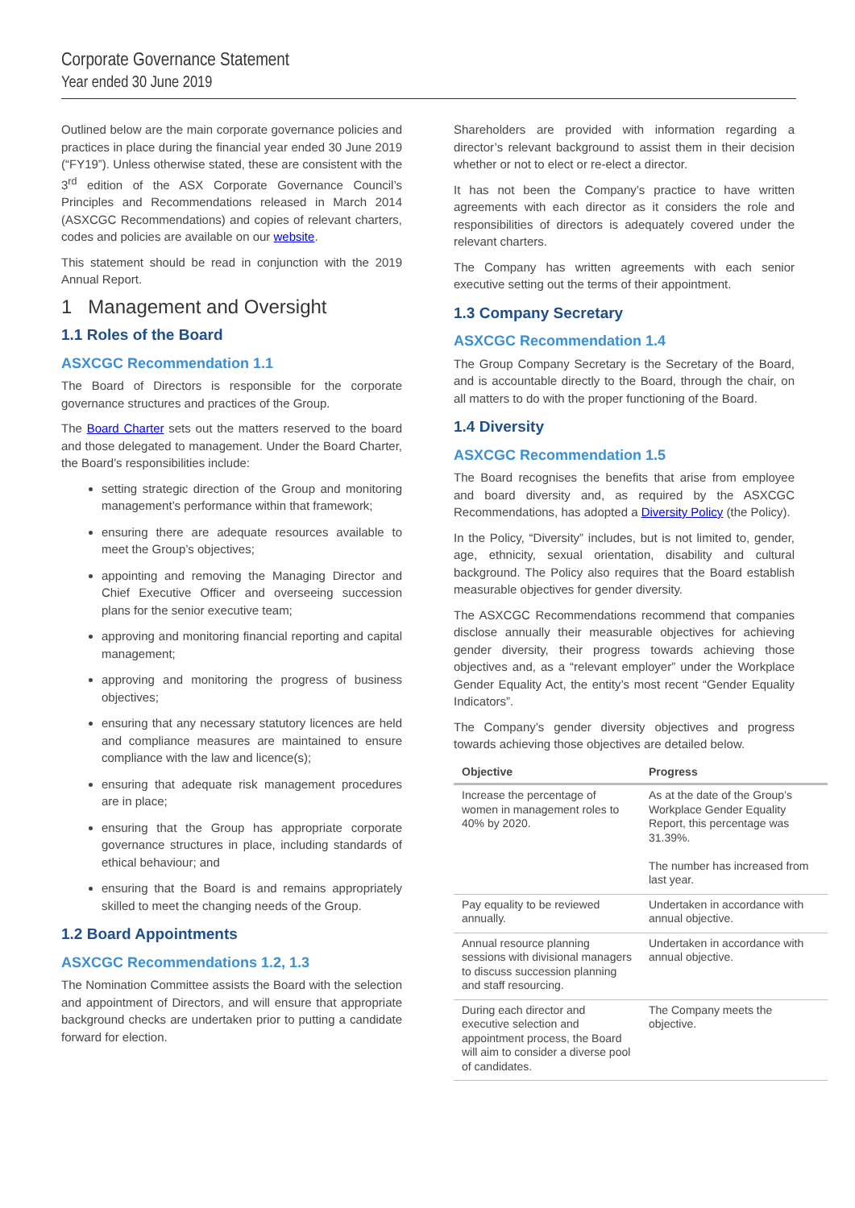Corporate Governance Statement
Year ended 30 June 2019
Outlined below are the main corporate governance policies and practices in place during the financial year ended 30 June 2019 (“FY19”). Unless otherwise stated, these are consistent with the 3<sup>rd</sup> edition of the ASX Corporate Governance Council’s Principles and Recommendations released in March 2014 (ASXCGC Recommendations) and copies of relevant charters, codes and policies are available on our website.
This statement should be read in conjunction with the 2019 Annual Report.
1 Management and Oversight
1.1 Roles of the Board
ASXCGC Recommendation 1.1
The Board of Directors is responsible for the corporate governance structures and practices of the Group.
The Board Charter sets out the matters reserved to the board and those delegated to management. Under the Board Charter, the Board’s responsibilities include:
setting strategic direction of the Group and monitoring management’s performance within that framework;
ensuring there are adequate resources available to meet the Group’s objectives;
appointing and removing the Managing Director and Chief Executive Officer and overseeing succession plans for the senior executive team;
approving and monitoring financial reporting and capital management;
approving and monitoring the progress of business objectives;
ensuring that any necessary statutory licences are held and compliance measures are maintained to ensure compliance with the law and licence(s);
ensuring that adequate risk management procedures are in place;
ensuring that the Group has appropriate corporate governance structures in place, including standards of ethical behaviour; and
ensuring that the Board is and remains appropriately skilled to meet the changing needs of the Group.
1.2 Board Appointments
ASXCGC Recommendations 1.2, 1.3
The Nomination Committee assists the Board with the selection and appointment of Directors, and will ensure that appropriate background checks are undertaken prior to putting a candidate forward for election.
Shareholders are provided with information regarding a director’s relevant background to assist them in their decision whether or not to elect or re-elect a director.
It has not been the Company’s practice to have written agreements with each director as it considers the role and responsibilities of directors is adequately covered under the relevant charters.
The Company has written agreements with each senior executive setting out the terms of their appointment.
1.3 Company Secretary
ASXCGC Recommendation 1.4
The Group Company Secretary is the Secretary of the Board, and is accountable directly to the Board, through the chair, on all matters to do with the proper functioning of the Board.
1.4 Diversity
ASXCGC Recommendation 1.5
The Board recognises the benefits that arise from employee and board diversity and, as required by the ASXCGC Recommendations, has adopted a Diversity Policy (the Policy).
In the Policy, “Diversity” includes, but is not limited to, gender, age, ethnicity, sexual orientation, disability and cultural background. The Policy also requires that the Board establish measurable objectives for gender diversity.
The ASXCGC Recommendations recommend that companies disclose annually their measurable objectives for achieving gender diversity, their progress towards achieving those objectives and, as a “relevant employer” under the Workplace Gender Equality Act, the entity’s most recent “Gender Equality Indicators”.
The Company’s gender diversity objectives and progress towards achieving those objectives are detailed below.
| Objective | Progress |
| --- | --- |
| Increase the percentage of women in management roles to 40% by 2020. | As at the date of the Group’s Workplace Gender Equality Report, this percentage was 31.39%. The number has increased from last year. |
| Pay equality to be reviewed annually. | Undertaken in accordance with annual objective. |
| Annual resource planning sessions with divisional managers to discuss succession planning and staff resourcing. | Undertaken in accordance with annual objective. |
| During each director and executive selection and appointment process, the Board will aim to consider a diverse pool of candidates. | The Company meets the objective. |